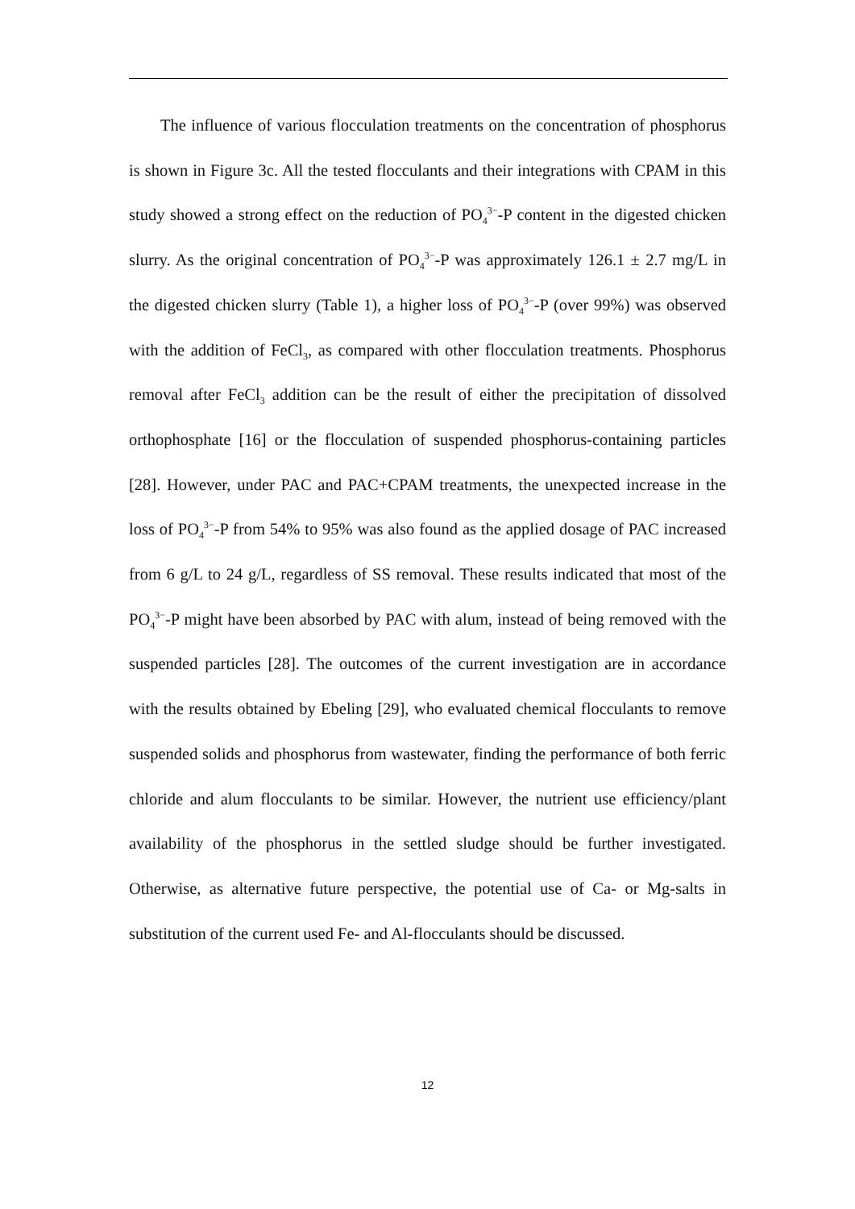The influence of various flocculation treatments on the concentration of phosphorus is shown in Figure 3c. All the tested flocculants and their integrations with CPAM in this study showed a strong effect on the reduction of PO<sub>4</sub><sup>3−</sup>-P content in the digested chicken slurry. As the original concentration of PO<sub>4</sub><sup>3−</sup>-P was approximately 126.1 ± 2.7 mg/L in the digested chicken slurry (Table 1), a higher loss of PO<sub>4</sub><sup>3−</sup>-P (over 99%) was observed with the addition of FeCl<sub>3</sub>, as compared with other flocculation treatments. Phosphorus removal after FeCl<sub>3</sub> addition can be the result of either the precipitation of dissolved orthophosphate [16] or the flocculation of suspended phosphorus-containing particles [28]. However, under PAC and PAC+CPAM treatments, the unexpected increase in the loss of PO<sub>4</sub><sup>3−</sup>-P from 54% to 95% was also found as the applied dosage of PAC increased from 6 g/L to 24 g/L, regardless of SS removal. These results indicated that most of the PO<sub>4</sub><sup>3−</sup>-P might have been absorbed by PAC with alum, instead of being removed with the suspended particles [28]. The outcomes of the current investigation are in accordance with the results obtained by Ebeling [29], who evaluated chemical flocculants to remove suspended solids and phosphorus from wastewater, finding the performance of both ferric chloride and alum flocculants to be similar. However, the nutrient use efficiency/plant availability of the phosphorus in the settled sludge should be further investigated. Otherwise, as alternative future perspective, the potential use of Ca- or Mg-salts in substitution of the current used Fe- and Al-flocculants should be discussed.
12